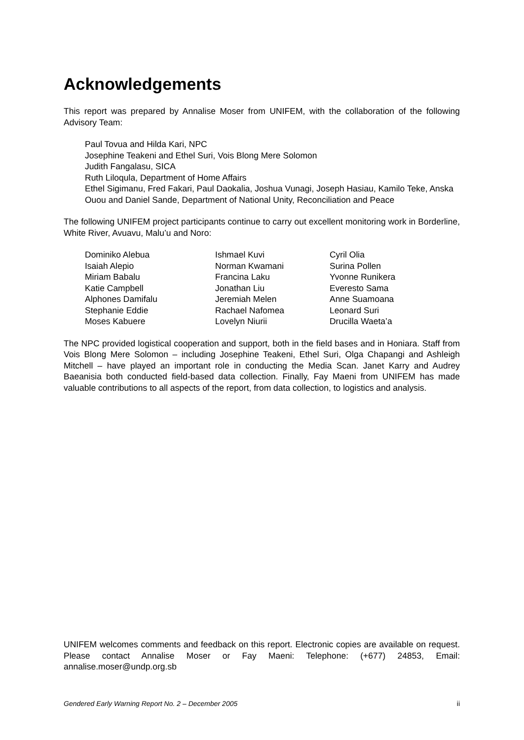Acknowledgements
This report was prepared by Annalise Moser from UNIFEM, with the collaboration of the following Advisory Team:
Paul Tovua and Hilda Kari, NPC
Josephine Teakeni and Ethel Suri, Vois Blong Mere Solomon
Judith Fangalasu, SICA
Ruth Liloqula, Department of Home Affairs
Ethel Sigimanu, Fred Fakari, Paul Daokalia, Joshua Vunagi, Joseph Hasiau, Kamilo Teke, Anska Ouou and Daniel Sande, Department of National Unity, Reconciliation and Peace
The following UNIFEM project participants continue to carry out excellent monitoring work in Borderline, White River, Avuavu, Malu’u and Noro:
Dominiko Alebua
Isaiah Alepio
Miriam Babalu
Katie Campbell
Alphones Damifalu
Stephanie Eddie
Moses Kabuere
Ishmael Kuvi
Norman Kwamani
Francina Laku
Jonathan Liu
Jeremiah Melen
Rachael Nafomea
Lovelyn Niurii
Cyril Olia
Surina Pollen
Yvonne Runikera
Everesto Sama
Anne Suamoana
Leonard Suri
Drucilla Waeta’a
The NPC provided logistical cooperation and support, both in the field bases and in Honiara. Staff from Vois Blong Mere Solomon – including Josephine Teakeni, Ethel Suri, Olga Chapangi and Ashleigh Mitchell – have played an important role in conducting the Media Scan. Janet Karry and Audrey Baeanisia both conducted field-based data collection. Finally, Fay Maeni from UNIFEM has made valuable contributions to all aspects of the report, from data collection, to logistics and analysis.
UNIFEM welcomes comments and feedback on this report. Electronic copies are available on request. Please contact Annalise Moser or Fay Maeni: Telephone: (+677) 24853, Email: annalise.moser@undp.org.sb
Gendered Early Warning Report No. 2 – December 2005 ii